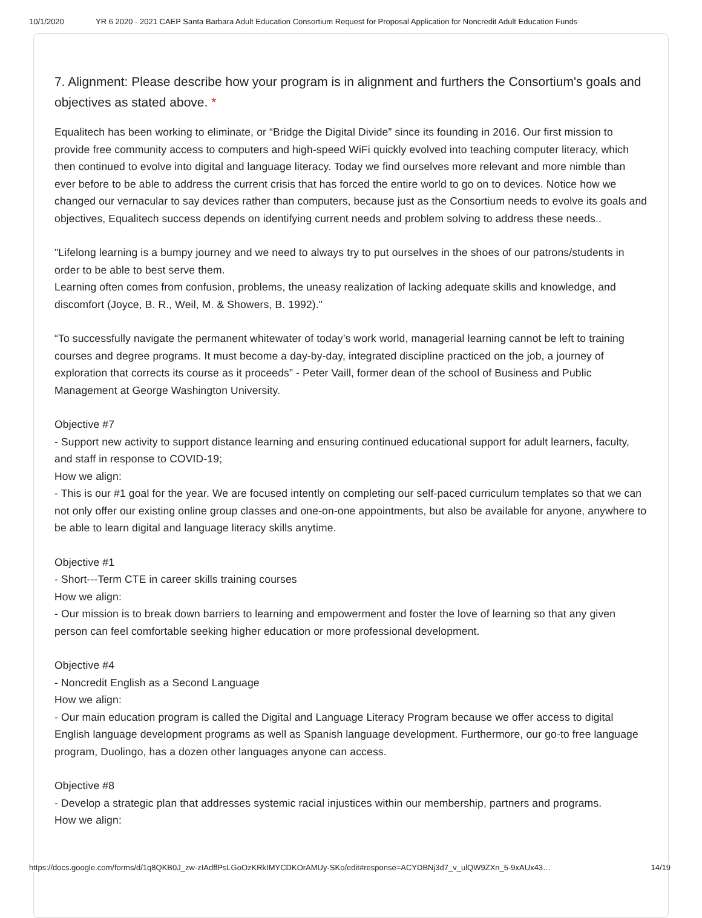10/1/2020 YR 6 2020 - 2021 CAEP Santa Barbara Adult Education Consortium Request for Proposal Application for Noncredit Adult Education Funds
7. Alignment: Please describe how your program is in alignment and furthers the Consortium's goals and objectives as stated above. *
Equalitech has been working to eliminate, or “Bridge the Digital Divide” since its founding in 2016. Our first mission to provide free community access to computers and high-speed WiFi quickly evolved into teaching computer literacy, which then continued to evolve into digital and language literacy. Today we find ourselves more relevant and more nimble than ever before to be able to address the current crisis that has forced the entire world to go on to devices. Notice how we changed our vernacular to say devices rather than computers, because just as the Consortium needs to evolve its goals and objectives, Equalitech success depends on identifying current needs and problem solving to address these needs..
"Lifelong learning is a bumpy journey and we need to always try to put ourselves in the shoes of our patrons/students in order to be able to best serve them.
Learning often comes from confusion, problems, the uneasy realization of lacking adequate skills and knowledge, and discomfort (Joyce, B. R., Weil, M. & Showers, B. 1992)."
“To successfully navigate the permanent whitewater of today’s work world, managerial learning cannot be left to training courses and degree programs. It must become a day-by-day, integrated discipline practiced on the job, a journey of exploration that corrects its course as it proceeds” - Peter Vaill, former dean of the school of Business and Public Management at George Washington University.
Objective #7
- Support new activity to support distance learning and ensuring continued educational support for adult learners, faculty, and staff in response to COVID-19;
How we align:
- This is our #1 goal for the year. We are focused intently on completing our self-paced curriculum templates so that we can not only offer our existing online group classes and one-on-one appointments, but also be available for anyone, anywhere to be able to learn digital and language literacy skills anytime.
Objective #1
- Short---Term CTE in career skills training courses
How we align:
- Our mission is to break down barriers to learning and empowerment and foster the love of learning so that any given person can feel comfortable seeking higher education or more professional development.
Objective #4
- Noncredit English as a Second Language
How we align:
- Our main education program is called the Digital and Language Literacy Program because we offer access to digital English language development programs as well as Spanish language development. Furthermore, our go-to free language program, Duolingo, has a dozen other languages anyone can access.
Objective #8
- Develop a strategic plan that addresses systemic racial injustices within our membership, partners and programs.
How we align:
https://docs.google.com/forms/d/1q8QKB0J_zw-zIAdffPsLGoOzKRkIMYCDKOrAMUy-SKo/edit#response=ACYDBNj3d7_v_ulQW9ZXn_5-9xAUx43… 14/19